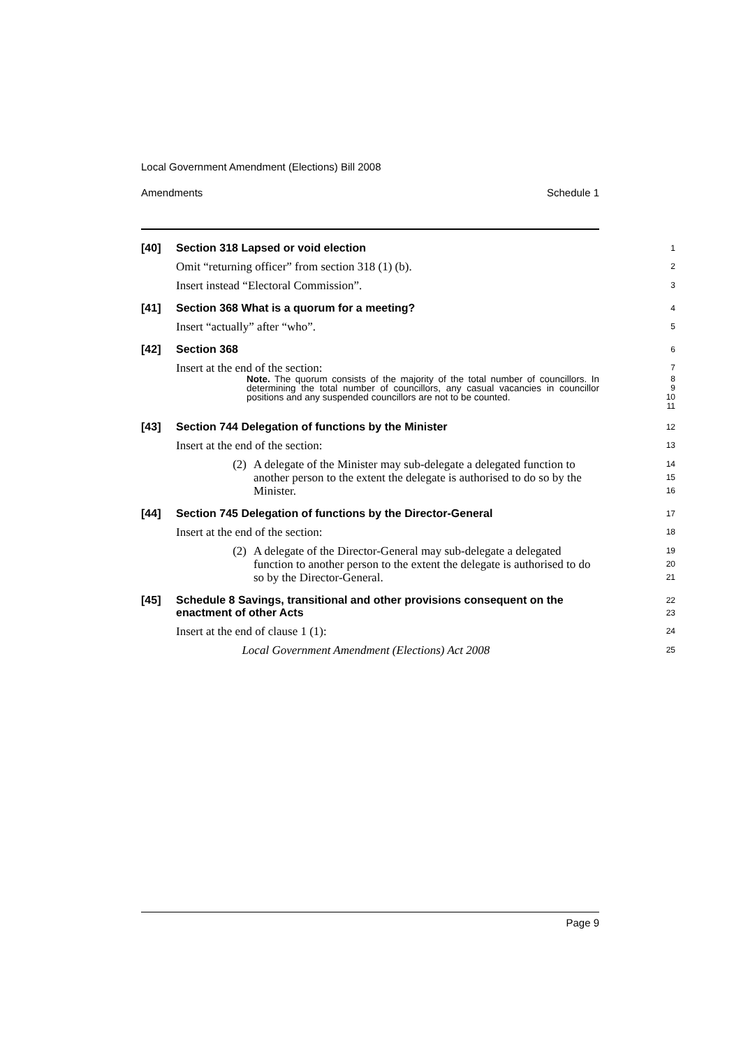Local Government Amendment (Elections) Bill 2008
Amendments Schedule 1
[40]
Section 318 Lapsed or void election
1
Omit “returning officer” from section 318 (1) (b).
2
Insert instead “Electoral Commission”.
3
[41]
Section 368 What is a quorum for a meeting?
4
Insert “actually” after “who”.
5
[42]
Section 368
6
Insert at the end of the section:
7
Note. The quorum consists of the majority of the total number of councillors. In determining the total number of councillors, any casual vacancies in councillor positions and any suspended councillors are not to be counted.
8
9
10
11
[43]
Section 744 Delegation of functions by the Minister
12
Insert at the end of the section:
13
(2) A delegate of the Minister may sub-delegate a delegated function to another person to the extent the delegate is authorised to do so by the Minister.
14
15
16
[44]
Section 745 Delegation of functions by the Director-General
17
Insert at the end of the section:
18
(2) A delegate of the Director-General may sub-delegate a delegated function to another person to the extent the delegate is authorised to do so by the Director-General.
19
20
21
[45]
Schedule 8 Savings, transitional and other provisions consequent on the enactment of other Acts
22
23
Insert at the end of clause 1 (1):
24
Local Government Amendment (Elections) Act 2008
25
Page 9